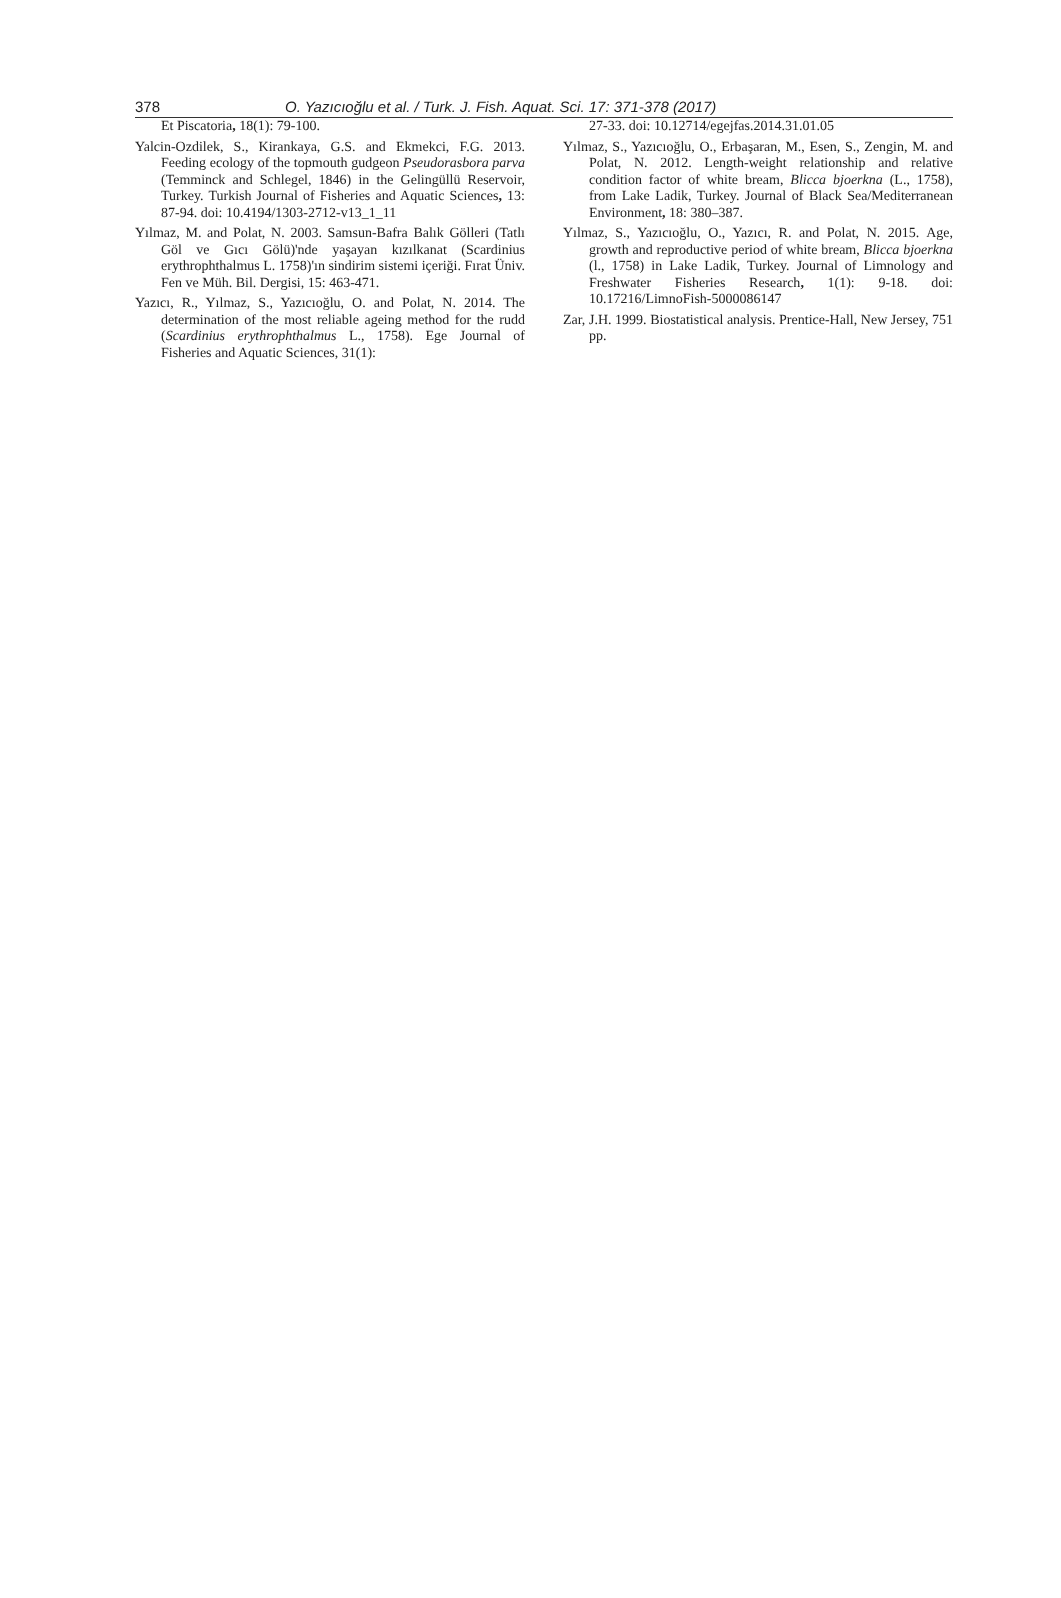378 O. Yazıcıoğlu et al. / Turk. J. Fish. Aquat. Sci. 17: 371-378 (2017)
Et Piscatoria, 18(1): 79-100.
Yalcin-Ozdilek, S., Kirankaya, G.S. and Ekmekci, F.G. 2013. Feeding ecology of the topmouth gudgeon Pseudorasbora parva (Temminck and Schlegel, 1846) in the Gelingüllü Reservoir, Turkey. Turkish Journal of Fisheries and Aquatic Sciences, 13: 87-94. doi: 10.4194/1303-2712-v13_1_11
Yılmaz, M. and Polat, N. 2003. Samsun-Bafra Balık Gölleri (Tatlı Göl ve Gıcı Gölü)'nde yaşayan kızılkanat (Scardinius erythrophthalmus L. 1758)'ın sindirim sistemi içeriği. Fırat Üniv. Fen ve Müh. Bil. Dergisi, 15: 463-471.
Yazıcı, R., Yılmaz, S., Yazıcıoğlu, O. and Polat, N. 2014. The determination of the most reliable ageing method for the rudd (Scardinius erythrophthalmus L., 1758). Ege Journal of Fisheries and Aquatic Sciences, 31(1):
27-33. doi: 10.12714/egejfas.2014.31.01.05
Yılmaz, S., Yazıcıoğlu, O., Erbaşaran, M., Esen, S., Zengin, M. and Polat, N. 2012. Length-weight relationship and relative condition factor of white bream, Blicca bjoerkna (L., 1758), from Lake Ladik, Turkey. Journal of Black Sea/Mediterranean Environment, 18: 380–387.
Yılmaz, S., Yazıcıoğlu, O., Yazıcı, R. and Polat, N. 2015. Age, growth and reproductive period of white bream, Blicca bjoerkna (l., 1758) in Lake Ladik, Turkey. Journal of Limnology and Freshwater Fisheries Research, 1(1): 9-18. doi: 10.17216/LimnoFish-5000086147
Zar, J.H. 1999. Biostatistical analysis. Prentice-Hall, New Jersey, 751 pp.